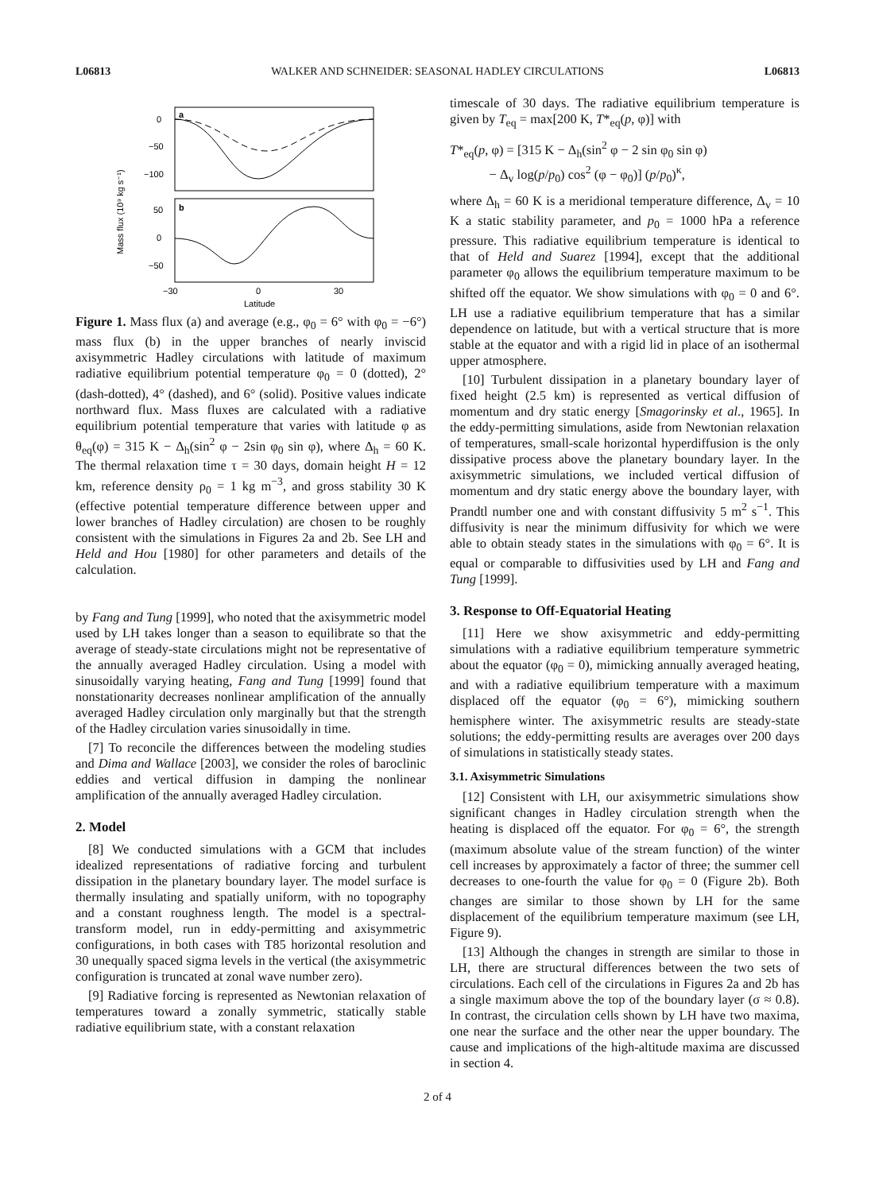L06813 WALKER AND SCHNEIDER: SEASONAL HADLEY CIRCULATIONS L06813
Mass flux (10⁹ kg s⁻¹)
a
b
0
−50
−100
50
0
−50
−30
0
30
Latitude
Figure 1. Mass flux (a) and average (e.g., φ<sub>0</sub> = 6° with φ<sub>0</sub> = −6°) mass flux (b) in the upper branches of nearly inviscid axisymmetric Hadley circulations with latitude of maximum radiative equilibrium potential temperature φ<sub>0</sub> = 0 (dotted), 2° (dash-dotted), 4° (dashed), and 6° (solid). Positive values indicate northward flux. Mass fluxes are calculated with a radiative equilibrium potential temperature that varies with latitude φ as θ<sub>eq</sub>(φ) = 315 K − Δ<sub>h</sub>(sin<sup>2</sup> φ − 2sin φ<sub>0</sub> sin φ), where Δ<sub>h</sub> = 60 K. The thermal relaxation time τ = 30 days, domain height H = 12 km, reference density ρ<sub>0</sub> = 1 kg m<sup>−3</sup>, and gross stability 30 K (effective potential temperature difference between upper and lower branches of Hadley circulation) are chosen to be roughly consistent with the simulations in Figures 2a and 2b. See LH and Held and Hou [1980] for other parameters and details of the calculation.
by Fang and Tung [1999], who noted that the axisymmetric model used by LH takes longer than a season to equilibrate so that the average of steady-state circulations might not be representative of the annually averaged Hadley circulation. Using a model with sinusoidally varying heating, Fang and Tung [1999] found that nonstationarity decreases nonlinear amplification of the annually averaged Hadley circulation only marginally but that the strength of the Hadley circulation varies sinusoidally in time.
[7] To reconcile the differences between the modeling studies and Dima and Wallace [2003], we consider the roles of baroclinic eddies and vertical diffusion in damping the nonlinear amplification of the annually averaged Hadley circulation.
2. Model
[8] We conducted simulations with a GCM that includes idealized representations of radiative forcing and turbulent dissipation in the planetary boundary layer. The model surface is thermally insulating and spatially uniform, with no topography and a constant roughness length. The model is a spectral-transform model, run in eddy-permitting and axisymmetric configurations, in both cases with T85 horizontal resolution and 30 unequally spaced sigma levels in the vertical (the axisymmetric configuration is truncated at zonal wave number zero).
[9] Radiative forcing is represented as Newtonian relaxation of temperatures toward a zonally symmetric, statically stable radiative equilibrium state, with a constant relaxation
timescale of 30 days. The radiative equilibrium temperature is given by T<sub>eq</sub> = max[200 K, T*<sub>eq</sub>(p, φ)] with
T*<sub>eq</sub>(p, φ) = [315 K − Δ<sub>h</sub>(sin<sup>2</sup> φ − 2 sin φ<sub>0</sub> sin φ)
− Δ<sub>v</sub> log(p/p<sub>0</sub>) cos<sup>2</sup> (φ − φ<sub>0</sub>)] (p/p<sub>0</sub>)<sup>κ</sup>,
where Δ<sub>h</sub> = 60 K is a meridional temperature difference, Δ<sub>v</sub> = 10 K a static stability parameter, and p<sub>0</sub> = 1000 hPa a reference pressure. This radiative equilibrium temperature is identical to that of Held and Suarez [1994], except that the additional parameter φ<sub>0</sub> allows the equilibrium temperature maximum to be shifted off the equator. We show simulations with φ<sub>0</sub> = 0 and 6°. LH use a radiative equilibrium temperature that has a similar dependence on latitude, but with a vertical structure that is more stable at the equator and with a rigid lid in place of an isothermal upper atmosphere.
[10] Turbulent dissipation in a planetary boundary layer of fixed height (2.5 km) is represented as vertical diffusion of momentum and dry static energy [Smagorinsky et al., 1965]. In the eddy-permitting simulations, aside from Newtonian relaxation of temperatures, small-scale horizontal hyperdiffusion is the only dissipative process above the planetary boundary layer. In the axisymmetric simulations, we included vertical diffusion of momentum and dry static energy above the boundary layer, with Prandtl number one and with constant diffusivity 5 m<sup>2</sup> s<sup>−1</sup>. This diffusivity is near the minimum diffusivity for which we were able to obtain steady states in the simulations with φ<sub>0</sub> = 6°. It is equal or comparable to diffusivities used by LH and Fang and Tung [1999].
3. Response to Off-Equatorial Heating
[11] Here we show axisymmetric and eddy-permitting simulations with a radiative equilibrium temperature symmetric about the equator (φ<sub>0</sub> = 0), mimicking annually averaged heating, and with a radiative equilibrium temperature with a maximum displaced off the equator (φ<sub>0</sub> = 6°), mimicking southern hemisphere winter. The axisymmetric results are steady-state solutions; the eddy-permitting results are averages over 200 days of simulations in statistically steady states.
3.1. Axisymmetric Simulations
[12] Consistent with LH, our axisymmetric simulations show significant changes in Hadley circulation strength when the heating is displaced off the equator. For φ<sub>0</sub> = 6°, the strength (maximum absolute value of the stream function) of the winter cell increases by approximately a factor of three; the summer cell decreases to one-fourth the value for φ<sub>0</sub> = 0 (Figure 2b). Both changes are similar to those shown by LH for the same displacement of the equilibrium temperature maximum (see LH, Figure 9).
[13] Although the changes in strength are similar to those in LH, there are structural differences between the two sets of circulations. Each cell of the circulations in Figures 2a and 2b has a single maximum above the top of the boundary layer (σ ≈ 0.8). In contrast, the circulation cells shown by LH have two maxima, one near the surface and the other near the upper boundary. The cause and implications of the high-altitude maxima are discussed in section 4.
2 of 4